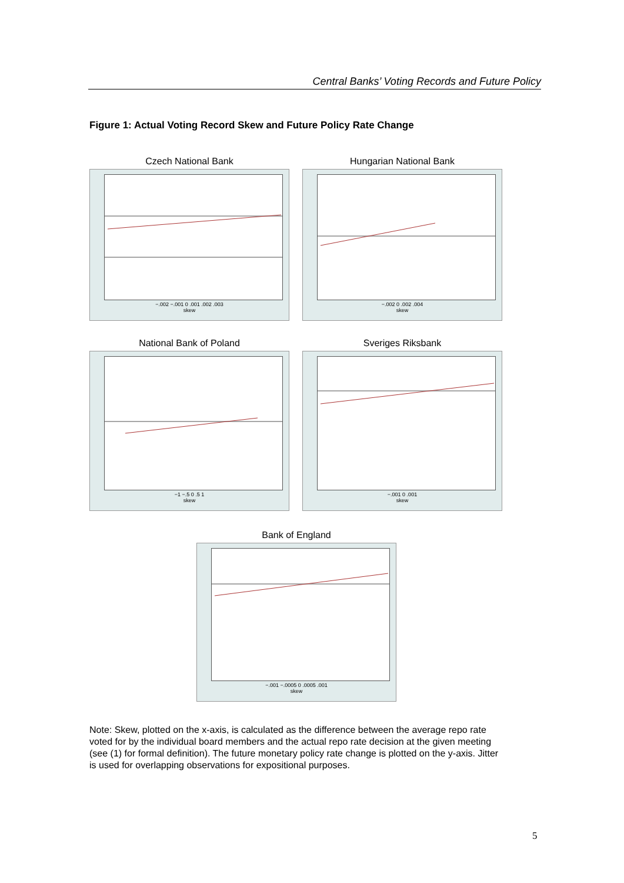Central Banks’ Voting Records and Future Policy
Figure 1: Actual Voting Record Skew and Future Policy Rate Change
Czech National Bank
−.002 −.001 0 .001 .002 .003
skew
Hungarian National Bank
−.002 0 .002 .004
skew
National Bank of Poland
−1 −.5 0 .5 1
skew
Sveriges Riksbank
−.001 0 .001
skew
Bank of England
−.001 −.0005 0 .0005 .001
skew
Note: Skew, plotted on the x-axis, is calculated as the difference between the average repo rate voted for by the individual board members and the actual repo rate decision at the given meeting (see (1) for formal definition). The future monetary policy rate change is plotted on the y-axis. Jitter is used for overlapping observations for expositional purposes.
5